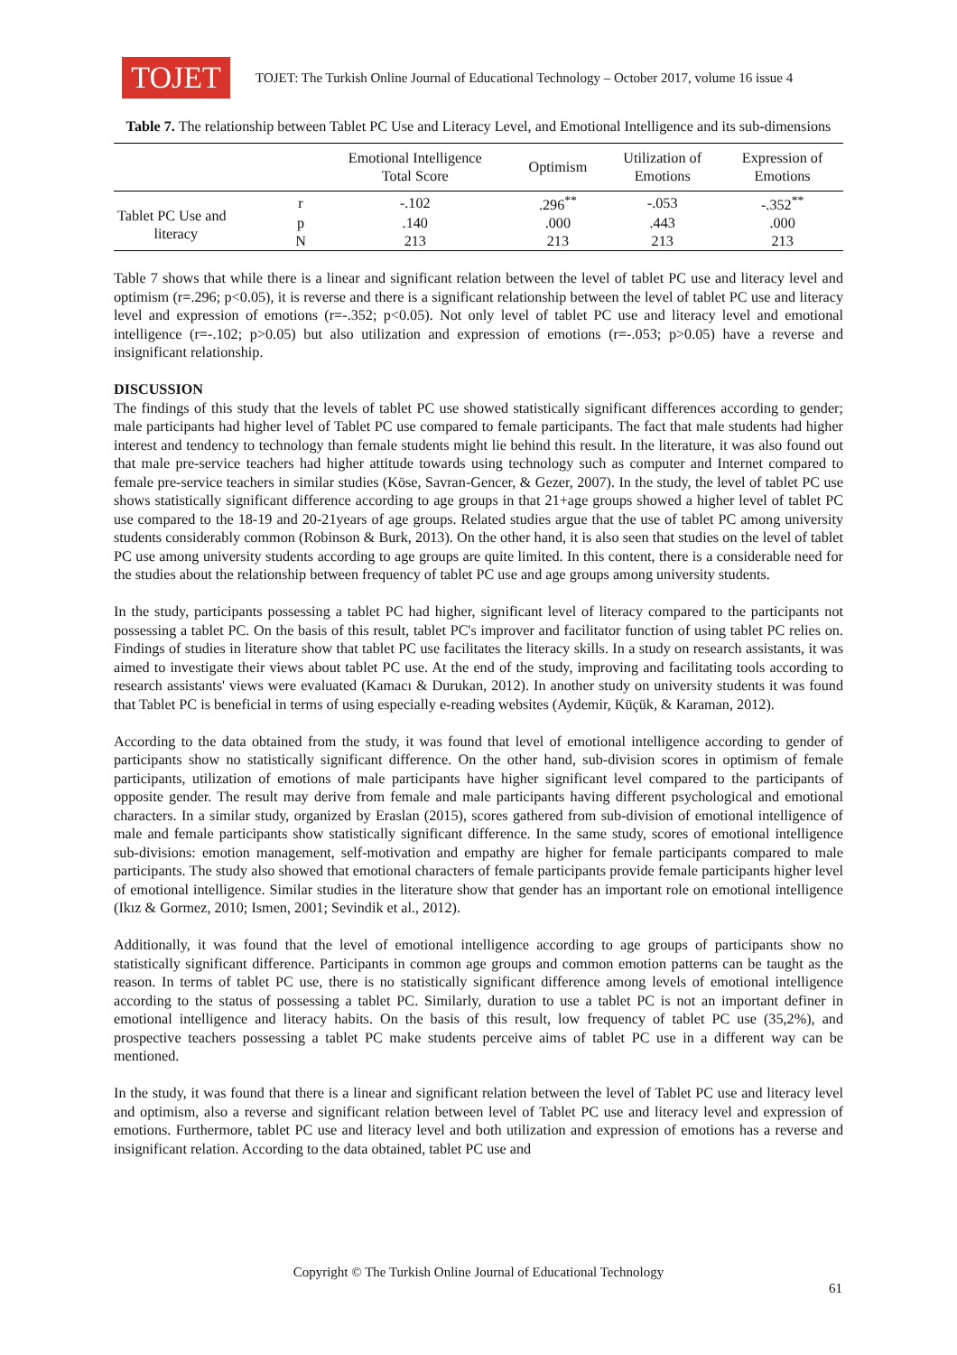TOJET
TOJET: The Turkish Online Journal of Educational Technology – October 2017, volume 16 issue 4
Table 7. The relationship between Tablet PC Use and Literacy Level, and Emotional Intelligence and its sub-dimensions
| | | Emotional Intelligence Total Score | Optimism | Utilization of Emotions | Expression of Emotions |
| --- | --- | --- | --- | --- | --- |
| Tablet PC Use and literacy | r | -.102 | .296<sup>**</sup> | -.053 | -.352<sup>**</sup> |
| | p | .140 | .000 | .443 | .000 |
| | N | 213 | 213 | 213 | 213 |
Table 7 shows that while there is a linear and significant relation between the level of tablet PC use and literacy level and optimism (r=.296; p<0.05), it is reverse and there is a significant relationship between the level of tablet PC use and literacy level and expression of emotions (r=-.352; p<0.05). Not only level of tablet PC use and literacy level and emotional intelligence (r=-.102; p>0.05) but also utilization and expression of emotions (r=-.053; p>0.05) have a reverse and insignificant relationship.
DISCUSSION
The findings of this study that the levels of tablet PC use showed statistically significant differences according to gender; male participants had higher level of Tablet PC use compared to female participants. The fact that male students had higher interest and tendency to technology than female students might lie behind this result. In the literature, it was also found out that male pre-service teachers had higher attitude towards using technology such as computer and Internet compared to female pre-service teachers in similar studies (Köse, Savran-Gencer, & Gezer, 2007). In the study, the level of tablet PC use shows statistically significant difference according to age groups in that 21+age groups showed a higher level of tablet PC use compared to the 18-19 and 20-21years of age groups. Related studies argue that the use of tablet PC among university students considerably common (Robinson & Burk, 2013). On the other hand, it is also seen that studies on the level of tablet PC use among university students according to age groups are quite limited. In this content, there is a considerable need for the studies about the relationship between frequency of tablet PC use and age groups among university students.
In the study, participants possessing a tablet PC had higher, significant level of literacy compared to the participants not possessing a tablet PC. On the basis of this result, tablet PC's improver and facilitator function of using tablet PC relies on. Findings of studies in literature show that tablet PC use facilitates the literacy skills. In a study on research assistants, it was aimed to investigate their views about tablet PC use. At the end of the study, improving and facilitating tools according to research assistants' views were evaluated (Kamacı & Durukan, 2012). In another study on university students it was found that Tablet PC is beneficial in terms of using especially e-reading websites (Aydemir, Küçük, & Karaman, 2012).
According to the data obtained from the study, it was found that level of emotional intelligence according to gender of participants show no statistically significant difference. On the other hand, sub-division scores in optimism of female participants, utilization of emotions of male participants have higher significant level compared to the participants of opposite gender. The result may derive from female and male participants having different psychological and emotional characters. In a similar study, organized by Eraslan (2015), scores gathered from sub-division of emotional intelligence of male and female participants show statistically significant difference. In the same study, scores of emotional intelligence sub-divisions: emotion management, self-motivation and empathy are higher for female participants compared to male participants. The study also showed that emotional characters of female participants provide female participants higher level of emotional intelligence. Similar studies in the literature show that gender has an important role on emotional intelligence (Ikız & Gormez, 2010; Ismen, 2001; Sevindik et al., 2012).
Additionally, it was found that the level of emotional intelligence according to age groups of participants show no statistically significant difference. Participants in common age groups and common emotion patterns can be taught as the reason. In terms of tablet PC use, there is no statistically significant difference among levels of emotional intelligence according to the status of possessing a tablet PC. Similarly, duration to use a tablet PC is not an important definer in emotional intelligence and literacy habits. On the basis of this result, low frequency of tablet PC use (35,2%), and prospective teachers possessing a tablet PC make students perceive aims of tablet PC use in a different way can be mentioned.
In the study, it was found that there is a linear and significant relation between the level of Tablet PC use and literacy level and optimism, also a reverse and significant relation between level of Tablet PC use and literacy level and expression of emotions. Furthermore, tablet PC use and literacy level and both utilization and expression of emotions has a reverse and insignificant relation. According to the data obtained, tablet PC use and
Copyright © The Turkish Online Journal of Educational Technology
61